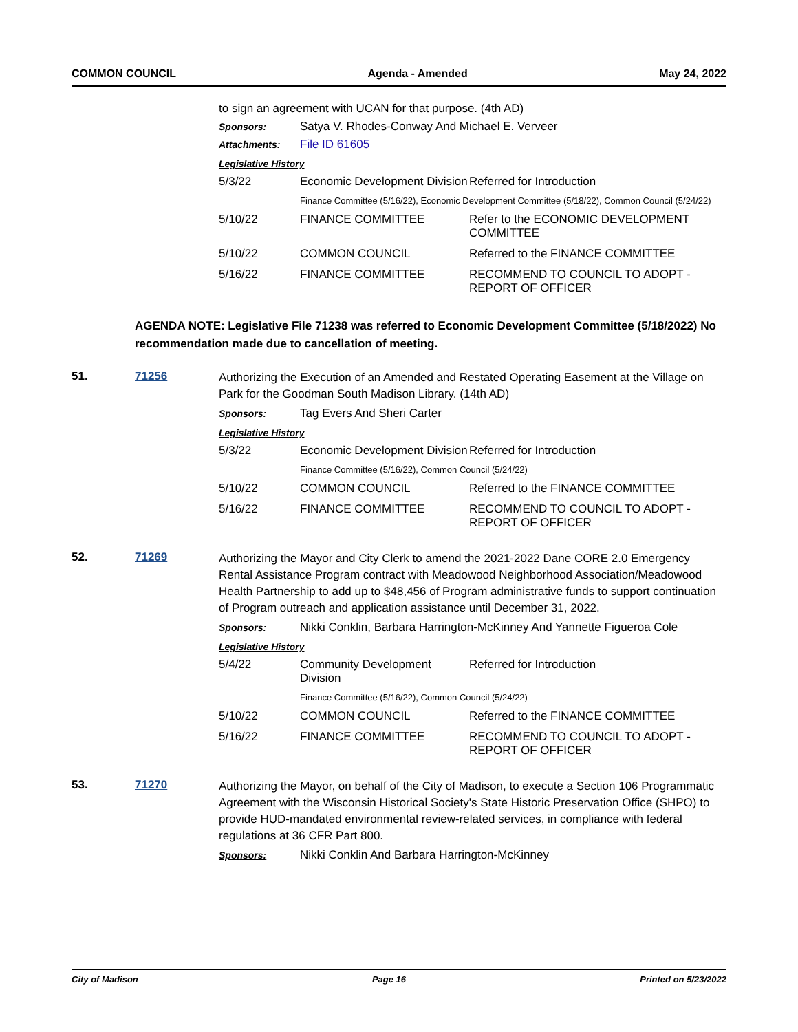COMMON COUNCIL Agenda - Amended May 24, 2022
to sign an agreement with UCAN for that purpose. (4th AD)
Sponsors: Satya V. Rhodes-Conway And Michael E. Verveer
Attachments: File ID 61605
Legislative History
| 5/3/22 | Economic Development Division | Referred for Introduction |
| | Finance Committee (5/16/22), Economic Development Committee (5/18/22), Common Council (5/24/22) | |
| 5/10/22 | FINANCE COMMITTEE | Refer to the ECONOMIC DEVELOPMENT COMMITTEE |
| 5/10/22 | COMMON COUNCIL | Referred to the FINANCE COMMITTEE |
| 5/16/22 | FINANCE COMMITTEE | RECOMMEND TO COUNCIL TO ADOPT - REPORT OF OFFICER |
AGENDA NOTE: Legislative File 71238 was referred to Economic Development Committee (5/18/2022) No recommendation made due to cancellation of meeting.
51. 71256
Authorizing the Execution of an Amended and Restated Operating Easement at the Village on Park for the Goodman South Madison Library. (14th AD)
Sponsors: Tag Evers And Sheri Carter
Legislative History
| 5/3/22 | Economic Development Division | Referred for Introduction |
| | Finance Committee (5/16/22), Common Council (5/24/22) | |
| 5/10/22 | COMMON COUNCIL | Referred to the FINANCE COMMITTEE |
| 5/16/22 | FINANCE COMMITTEE | RECOMMEND TO COUNCIL TO ADOPT - REPORT OF OFFICER |
52. 71269
Authorizing the Mayor and City Clerk to amend the 2021-2022 Dane CORE 2.0 Emergency Rental Assistance Program contract with Meadowood Neighborhood Association/Meadowood Health Partnership to add up to $48,456 of Program administrative funds to support continuation of Program outreach and application assistance until December 31, 2022.
Sponsors: Nikki Conklin, Barbara Harrington-McKinney And Yannette Figueroa Cole
Legislative History
| 5/4/22 | Community Development Division | Referred for Introduction |
| | Finance Committee (5/16/22), Common Council (5/24/22) | |
| 5/10/22 | COMMON COUNCIL | Referred to the FINANCE COMMITTEE |
| 5/16/22 | FINANCE COMMITTEE | RECOMMEND TO COUNCIL TO ADOPT - REPORT OF OFFICER |
53. 71270
Authorizing the Mayor, on behalf of the City of Madison, to execute a Section 106 Programmatic Agreement with the Wisconsin Historical Society's State Historic Preservation Office (SHPO) to provide HUD-mandated environmental review-related services, in compliance with federal regulations at 36 CFR Part 800.
Sponsors: Nikki Conklin And Barbara Harrington-McKinney
City of Madison Page 16 Printed on 5/23/2022